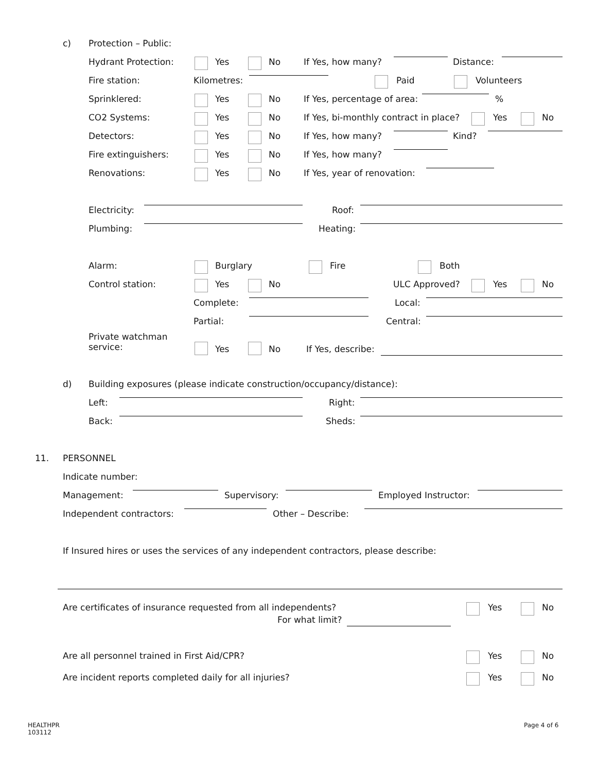c) Protection – Public:
Hydrant Protection: Yes No If Yes, how many? Distance:
Fire station: Kilometres: Paid Volunteers
Sprinklered: Yes No If Yes, percentage of area: %
CO2 Systems: Yes No If Yes, bi-monthly contract in place? Yes No
Detectors: Yes No If Yes, how many? Kind?
Fire extinguishers: Yes No If Yes, how many?
Renovations: Yes No If Yes, year of renovation:
Electricity: Roof:
Plumbing: Heating:
Alarm: Burglary Fire Both
Control station: Yes No ULC Approved? Yes No
Complete: Local:
Partial: Central:
Private watchman
service: Yes No If Yes, describe:
d) Building exposures (please indicate construction/occupancy/distance):
Left: Right:
Back: Sheds:
11. PERSONNEL
Indicate number:
Management: Supervisory: Employed Instructor:
Independent contractors: Other – Describe:
If Insured hires or uses the services of any independent contractors, please describe:
Are certificates of insurance requested from all independents?
For what limit?
Yes No
Are all personnel trained in First Aid/CPR? Yes No
Are incident reports completed daily for all injuries? Yes No
HEALTHPR
103112
Page 4 of 6